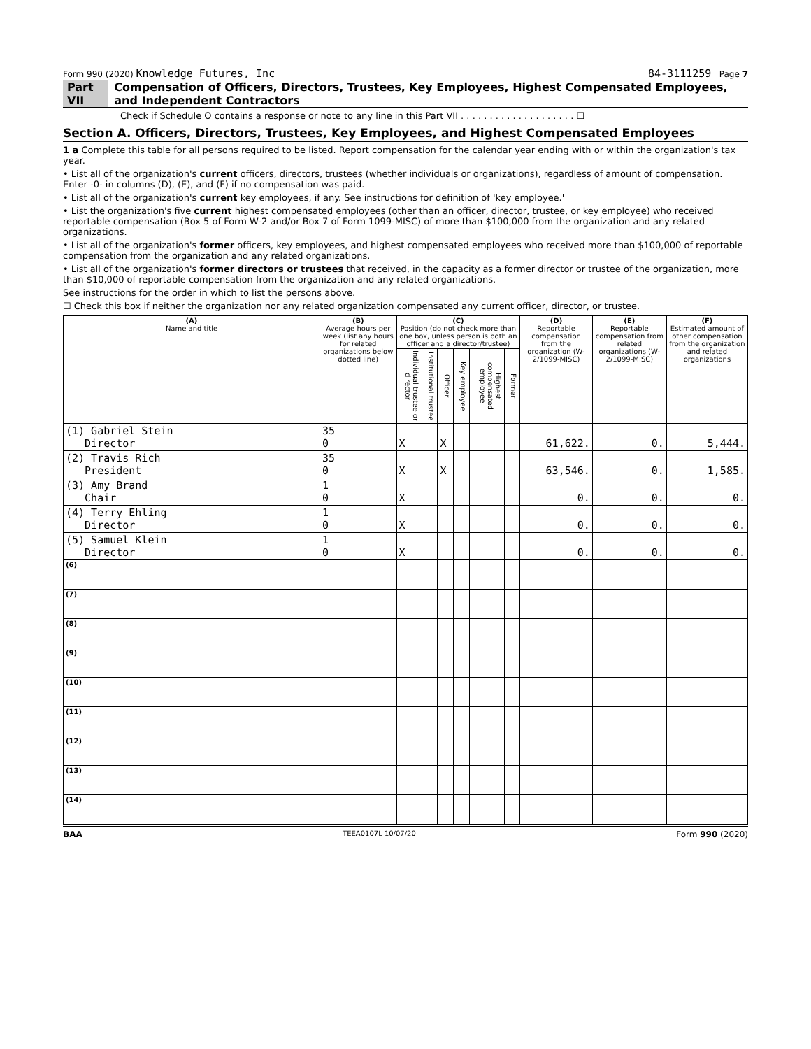Form 990 (2020) Knowledge Futures, Inc 84-3111259 Page 7
Part VII Compensation of Officers, Directors, Trustees, Key Employees, Highest Compensated Employees, and Independent Contractors
Check if Schedule O contains a response or note to any line in this Part VII . . . . . . . . . . . . . . . . . . . . ☐
Section A. Officers, Directors, Trustees, Key Employees, and Highest Compensated Employees
1 a Complete this table for all persons required to be listed. Report compensation for the calendar year ending with or within the organization's tax year.
• List all of the organization's current officers, directors, trustees (whether individuals or organizations), regardless of amount of compensation. Enter -0- in columns (D), (E), and (F) if no compensation was paid.
• List all of the organization's current key employees, if any. See instructions for definition of 'key employee.'
• List the organization's five current highest compensated employees (other than an officer, director, trustee, or key employee) who received reportable compensation (Box 5 of Form W-2 and/or Box 7 of Form 1099-MISC) of more than $100,000 from the organization and any related organizations.
• List all of the organization's former officers, key employees, and highest compensated employees who received more than $100,000 of reportable compensation from the organization and any related organizations.
• List all of the organization's former directors or trustees that received, in the capacity as a former director or trustee of the organization, more than $10,000 of reportable compensation from the organization and any related organizations.
See instructions for the order in which to list the persons above.
☐ Check this box if neither the organization nor any related organization compensated any current officer, director, or trustee.
| (A) Name and title | (B) Average hours per week (list any hours for related organizations below dotted line) | (C) Position (do not check more than one box, unless person is both an officer and a director/trustee) | | | | | | (D) Reportable compensation from the organization (W-2/1099-MISC) | (E) Reportable compensation from related organizations (W-2/1099-MISC) | (F) Estimated amount of other compensation from the organization and related organizations |
| --- | --- | --- | --- | --- | --- | --- | --- | --- | --- | --- |
| | | Individual trustee or director | Institutional trustee | Officer | Key employee | Highest compensated employee | Former | | | |
| (1) Gabriel Stein Director | 35 0 | X | | X | | | | 61,622. | 0. | 5,444. |
| (2) Travis Rich President | 35 0 | X | | X | | | | 63,546. | 0. | 1,585. |
| (3) Amy Brand Chair | 1 0 | X | | | | | | 0. | 0. | 0. |
| (4) Terry Ehling Director | 1 0 | X | | | | | | 0. | 0. | 0. |
| (5) Samuel Klein Director | 1 0 | X | | | | | | 0. | 0. | 0. |
| (6) | | | | | | | | | | |
| (7) | | | | | | | | | | |
| (8) | | | | | | | | | | |
| (9) | | | | | | | | | | |
| (10) | | | | | | | | | | |
| (11) | | | | | | | | | | |
| (12) | | | | | | | | | | |
| (13) | | | | | | | | | | |
| (14) | | | | | | | | | | |
BAA TEEA0107L 10/07/20 Form 990 (2020)